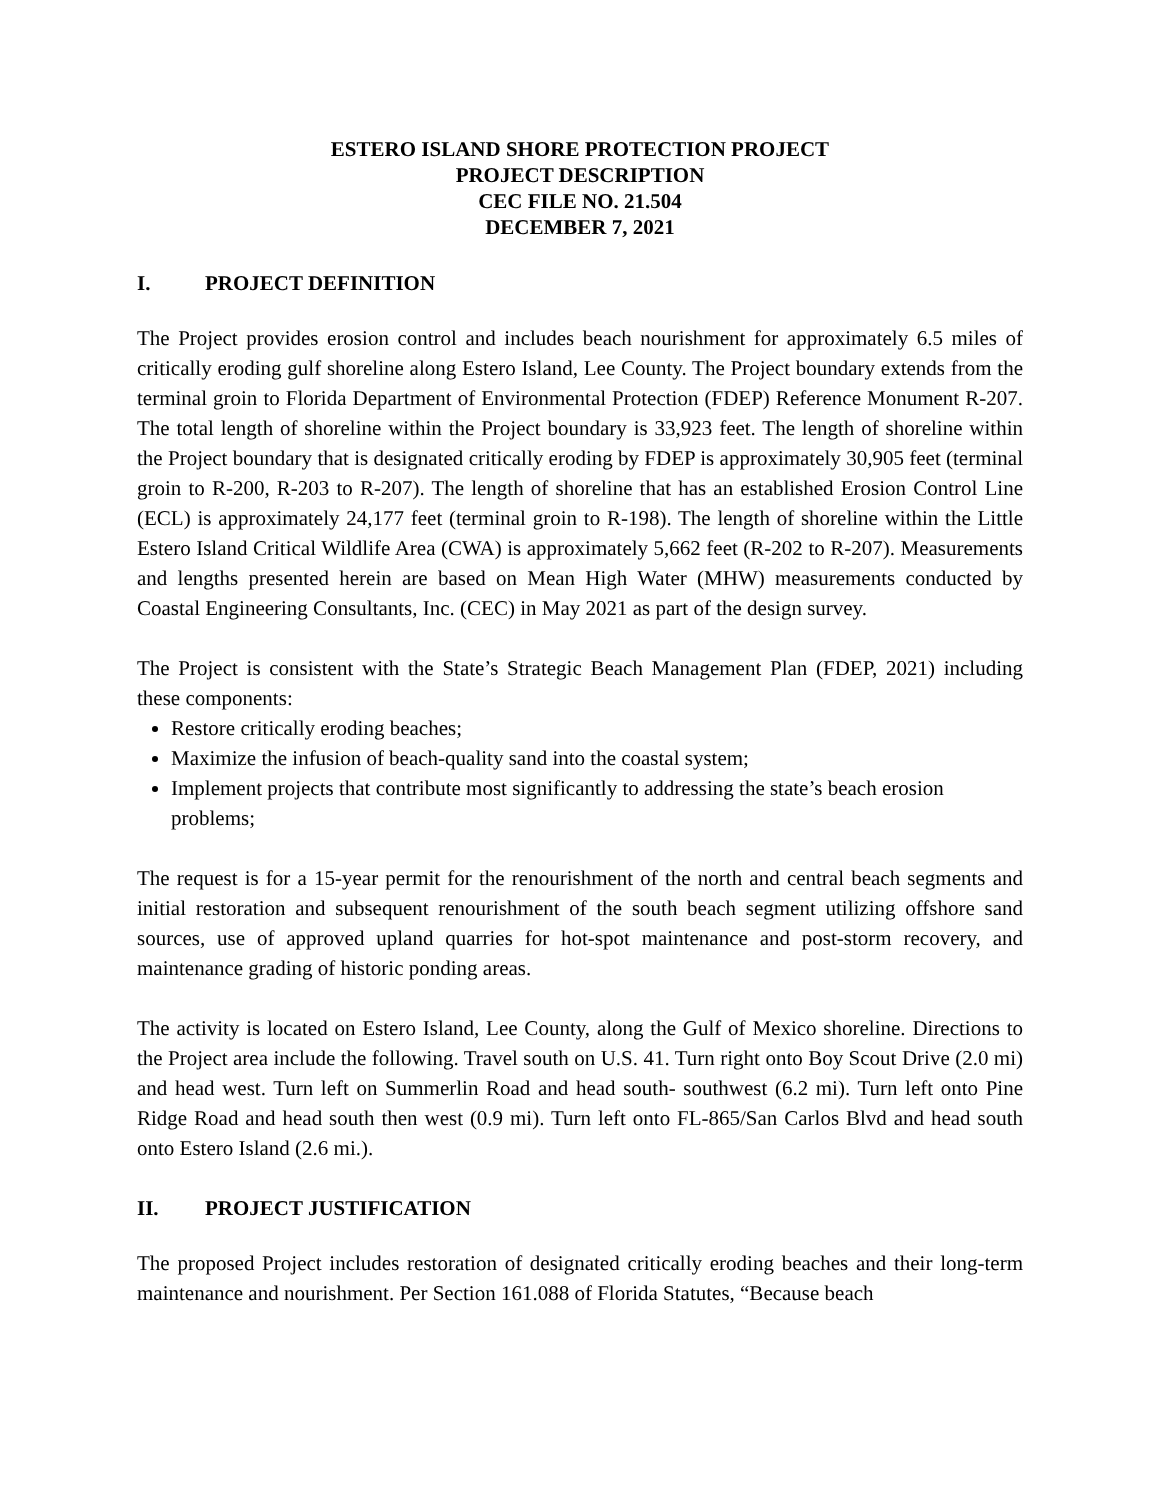ESTERO ISLAND SHORE PROTECTION PROJECT
PROJECT DESCRIPTION
CEC FILE NO. 21.504
DECEMBER 7, 2021
I. PROJECT DEFINITION
The Project provides erosion control and includes beach nourishment for approximately 6.5 miles of critically eroding gulf shoreline along Estero Island, Lee County. The Project boundary extends from the terminal groin to Florida Department of Environmental Protection (FDEP) Reference Monument R-207. The total length of shoreline within the Project boundary is 33,923 feet. The length of shoreline within the Project boundary that is designated critically eroding by FDEP is approximately 30,905 feet (terminal groin to R-200, R-203 to R-207). The length of shoreline that has an established Erosion Control Line (ECL) is approximately 24,177 feet (terminal groin to R-198). The length of shoreline within the Little Estero Island Critical Wildlife Area (CWA) is approximately 5,662 feet (R-202 to R-207). Measurements and lengths presented herein are based on Mean High Water (MHW) measurements conducted by Coastal Engineering Consultants, Inc. (CEC) in May 2021 as part of the design survey.
The Project is consistent with the State’s Strategic Beach Management Plan (FDEP, 2021) including these components:
Restore critically eroding beaches;
Maximize the infusion of beach-quality sand into the coastal system;
Implement projects that contribute most significantly to addressing the state’s beach erosion problems;
The request is for a 15-year permit for the renourishment of the north and central beach segments and initial restoration and subsequent renourishment of the south beach segment utilizing offshore sand sources, use of approved upland quarries for hot-spot maintenance and post-storm recovery, and maintenance grading of historic ponding areas.
The activity is located on Estero Island, Lee County, along the Gulf of Mexico shoreline. Directions to the Project area include the following. Travel south on U.S. 41. Turn right onto Boy Scout Drive (2.0 mi) and head west. Turn left on Summerlin Road and head south- southwest (6.2 mi). Turn left onto Pine Ridge Road and head south then west (0.9 mi). Turn left onto FL-865/San Carlos Blvd and head south onto Estero Island (2.6 mi.).
II. PROJECT JUSTIFICATION
The proposed Project includes restoration of designated critically eroding beaches and their long-term maintenance and nourishment. Per Section 161.088 of Florida Statutes, “Because beach